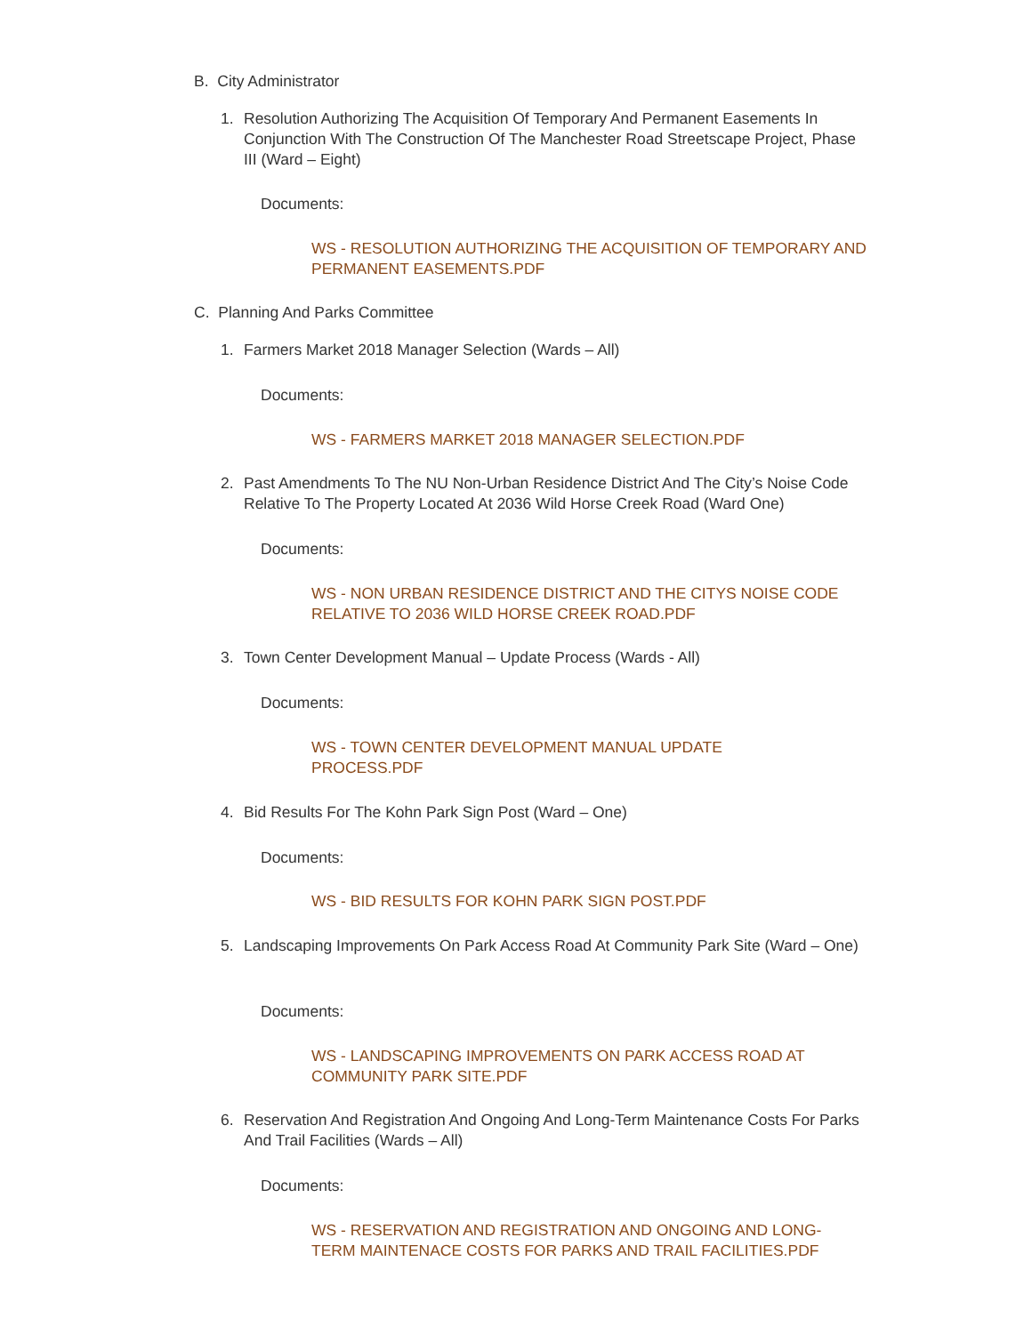B. City Administrator
1. Resolution Authorizing The Acquisition Of Temporary And Permanent Easements In Conjunction With The Construction Of The Manchester Road Streetscape Project, Phase III (Ward – Eight)
Documents:
WS - RESOLUTION AUTHORIZING THE ACQUISITION OF TEMPORARY AND PERMANENT EASEMENTS.PDF
C. Planning And Parks Committee
1. Farmers Market 2018 Manager Selection (Wards – All)
Documents:
WS - FARMERS MARKET 2018 MANAGER SELECTION.PDF
2. Past Amendments To The NU Non-Urban Residence District And The City’s Noise Code Relative To The Property Located At 2036 Wild Horse Creek Road (Ward One)
Documents:
WS - NON URBAN RESIDENCE DISTRICT AND THE CITYS NOISE CODE RELATIVE TO 2036 WILD HORSE CREEK ROAD.PDF
3. Town Center Development Manual – Update Process (Wards - All)
Documents:
WS - TOWN CENTER DEVELOPMENT MANUAL UPDATE PROCESS.PDF
4. Bid Results For The Kohn Park Sign Post (Ward – One)
Documents:
WS - BID RESULTS FOR KOHN PARK SIGN POST.PDF
5. Landscaping Improvements On Park Access Road At Community Park Site (Ward – One)
Documents:
WS - LANDSCAPING IMPROVEMENTS ON PARK ACCESS ROAD AT COMMUNITY PARK SITE.PDF
6. Reservation And Registration And Ongoing And Long-Term Maintenance Costs For Parks And Trail Facilities (Wards – All)
Documents:
WS - RESERVATION AND REGISTRATION AND ONGOING AND LONG-TERM MAINTENACE COSTS FOR PARKS AND TRAIL FACILITIES.PDF